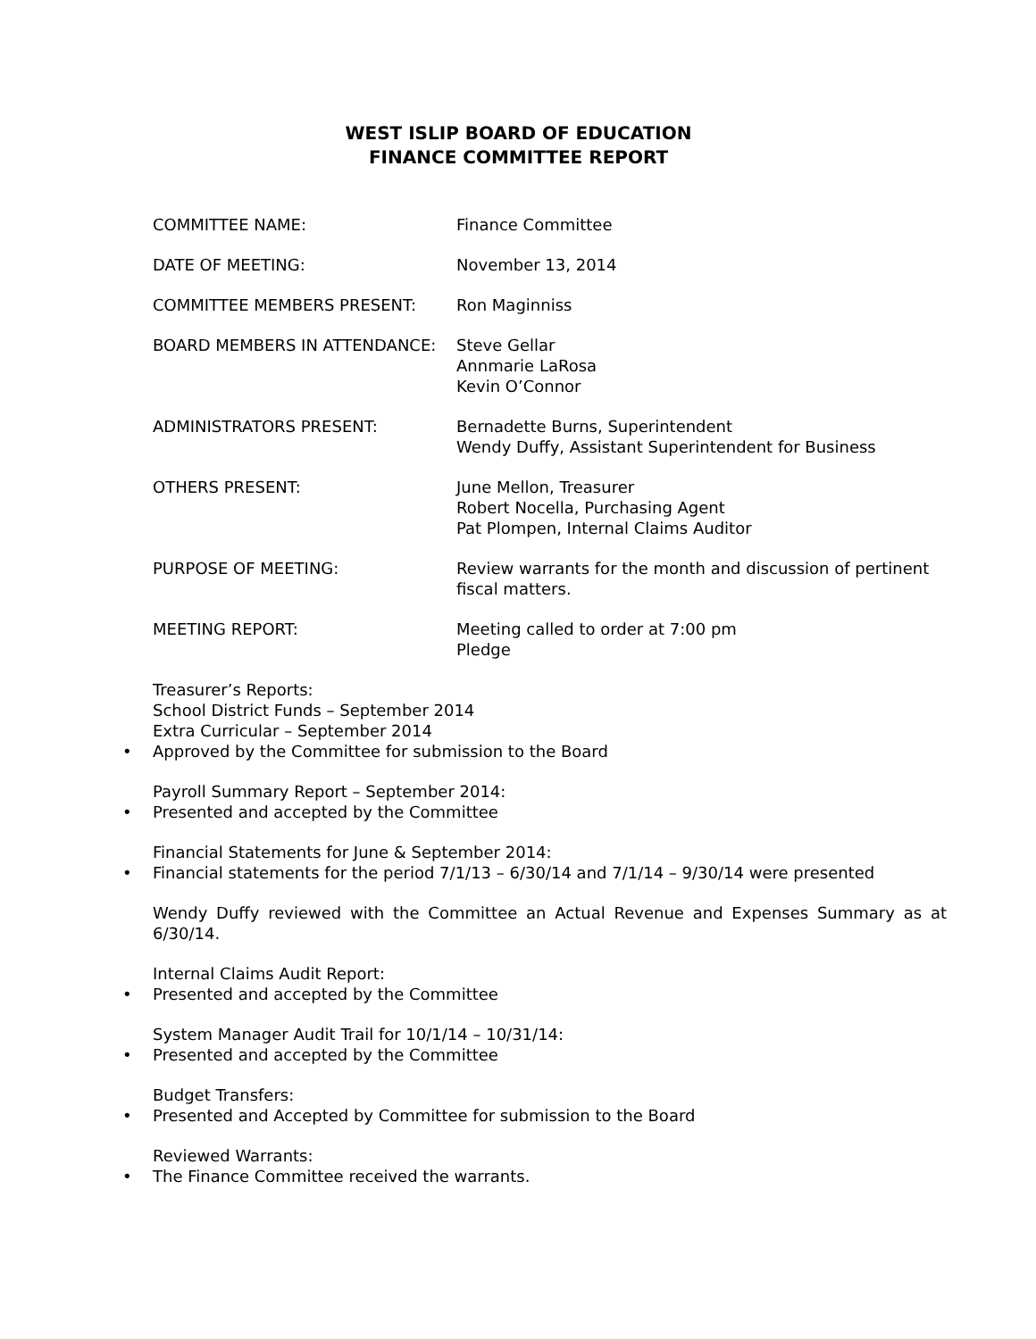WEST ISLIP BOARD OF EDUCATION
FINANCE COMMITTEE REPORT
COMMITTEE NAME: Finance Committee
DATE OF MEETING: November 13, 2014
COMMITTEE MEMBERS PRESENT: Ron Maginniss
BOARD MEMBERS IN ATTENDANCE: Steve Gellar
Annmarie LaRosa
Kevin O’Connor
ADMINISTRATORS PRESENT: Bernadette Burns, Superintendent
Wendy Duffy, Assistant Superintendent for Business
OTHERS PRESENT: June Mellon, Treasurer
Robert Nocella, Purchasing Agent
Pat Plompen, Internal Claims Auditor
PURPOSE OF MEETING: Review warrants for the month and discussion of pertinent fiscal matters.
MEETING REPORT: Meeting called to order at 7:00 pm
Pledge
Treasurer’s Reports:
School District Funds – September 2014
Extra Curricular – September 2014
• Approved by the Committee for submission to the Board
Payroll Summary Report – September 2014:
• Presented and accepted by the Committee
Financial Statements for June & September 2014:
• Financial statements for the period 7/1/13 – 6/30/14 and 7/1/14 – 9/30/14 were presented
Wendy Duffy reviewed with the Committee an Actual Revenue and Expenses Summary as at 6/30/14.
Internal Claims Audit Report:
• Presented and accepted by the Committee
System Manager Audit Trail for 10/1/14 – 10/31/14:
• Presented and accepted by the Committee
Budget Transfers:
• Presented and Accepted by Committee for submission to the Board
Reviewed Warrants:
• The Finance Committee received the warrants.